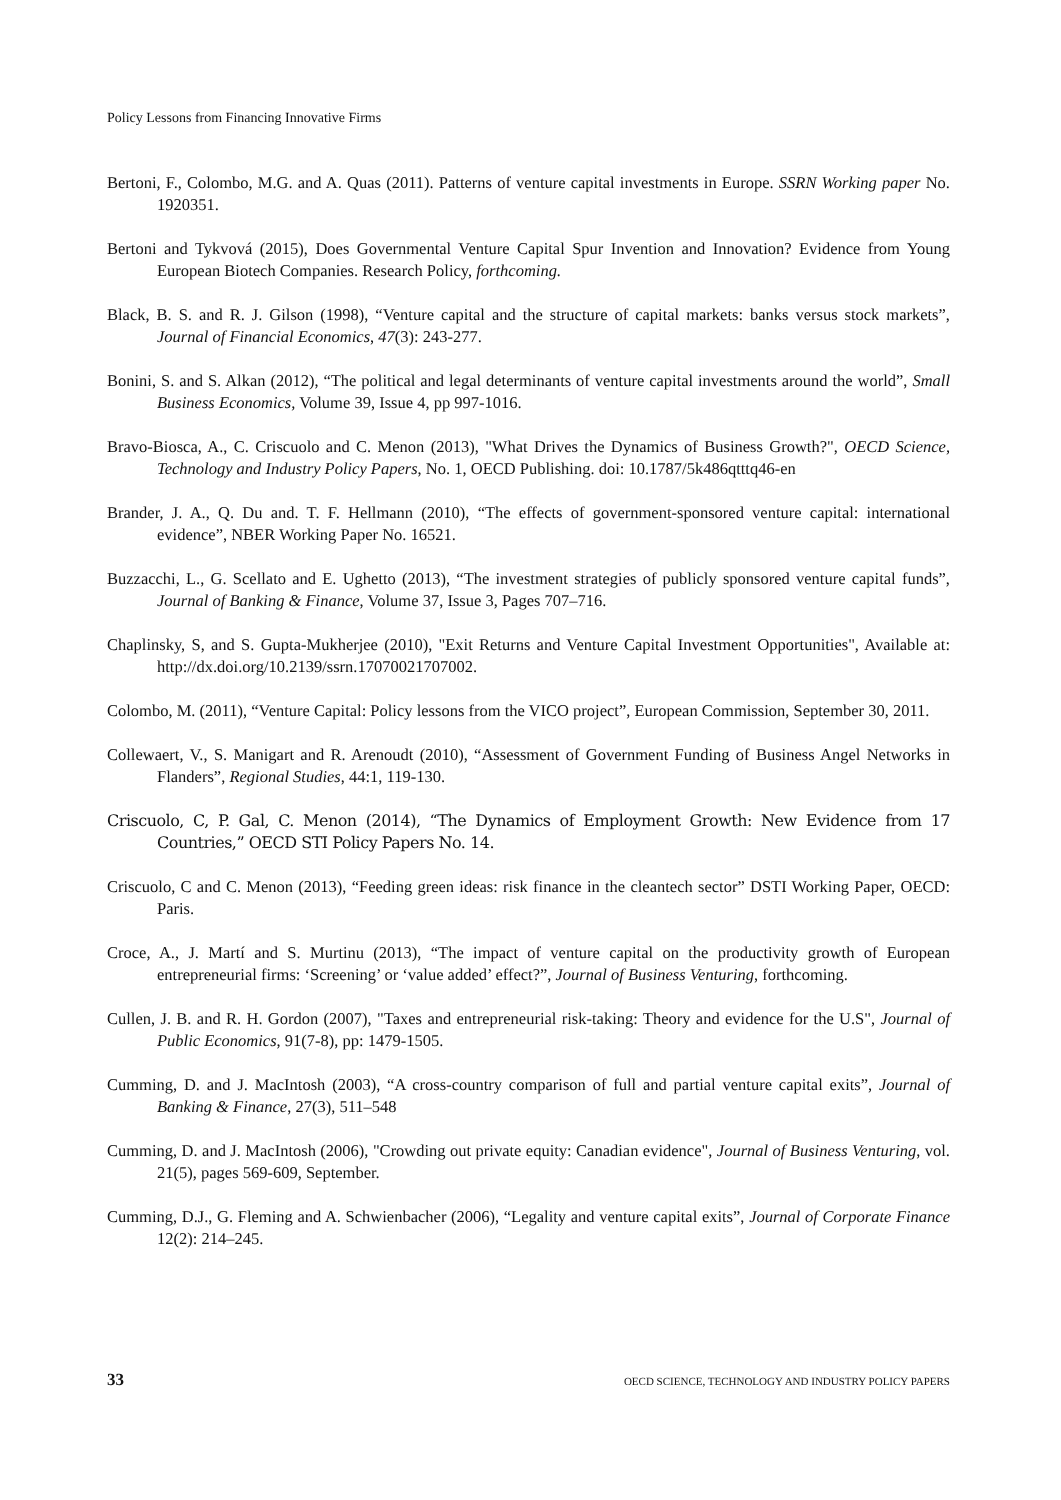Policy Lessons from Financing Innovative Firms
Bertoni, F., Colombo, M.G. and A. Quas (2011). Patterns of venture capital investments in Europe. SSRN Working paper No. 1920351.
Bertoni and Tykvová (2015), Does Governmental Venture Capital Spur Invention and Innovation? Evidence from Young European Biotech Companies. Research Policy, forthcoming.
Black, B. S. and R. J. Gilson (1998), “Venture capital and the structure of capital markets: banks versus stock markets”, Journal of Financial Economics, 47(3): 243-277.
Bonini, S. and S. Alkan (2012), “The political and legal determinants of venture capital investments around the world”, Small Business Economics, Volume 39, Issue 4, pp 997-1016.
Bravo-Biosca, A., C. Criscuolo and C. Menon (2013), "What Drives the Dynamics of Business Growth?", OECD Science, Technology and Industry Policy Papers, No. 1, OECD Publishing. doi: 10.1787/5k486qtttq46-en
Brander, J. A., Q. Du and. T. F. Hellmann (2010), “The effects of government-sponsored venture capital: international evidence”, NBER Working Paper No. 16521.
Buzzacchi, L., G. Scellato and E. Ughetto (2013), “The investment strategies of publicly sponsored venture capital funds”, Journal of Banking & Finance, Volume 37, Issue 3, Pages 707–716.
Chaplinsky, S, and S. Gupta-Mukherjee (2010), "Exit Returns and Venture Capital Investment Opportunities", Available at: http://dx.doi.org/10.2139/ssrn.17070021707002.
Colombo, M. (2011), “Venture Capital: Policy lessons from the VICO project”, European Commission, September 30, 2011.
Collewaert, V., S. Manigart and R. Arenoudt (2010), “Assessment of Government Funding of Business Angel Networks in Flanders”, Regional Studies, 44:1, 119-130.
Criscuolo, C, P. Gal, C. Menon (2014), “The Dynamics of Employment Growth: New Evidence from 17 Countries,” OECD STI Policy Papers No. 14.
Criscuolo, C and C. Menon (2013), “Feeding green ideas: risk finance in the cleantech sector” DSTI Working Paper, OECD: Paris.
Croce, A., J. Martí and S. Murtinu (2013), “The impact of venture capital on the productivity growth of European entrepreneurial firms: ‘Screening’ or ‘value added’ effect?”, Journal of Business Venturing, forthcoming.
Cullen, J. B. and R. H. Gordon (2007), "Taxes and entrepreneurial risk-taking: Theory and evidence for the U.S", Journal of Public Economics, 91(7-8), pp: 1479-1505.
Cumming, D. and J. MacIntosh (2003), “A cross-country comparison of full and partial venture capital exits”, Journal of Banking & Finance, 27(3), 511–548
Cumming, D. and J. MacIntosh (2006), "Crowding out private equity: Canadian evidence", Journal of Business Venturing, vol. 21(5), pages 569-609, September.
Cumming, D.J., G. Fleming and A. Schwienbacher (2006), “Legality and venture capital exits”, Journal of Corporate Finance 12(2): 214–245.
33 OECD SCIENCE, TECHNOLOGY AND INDUSTRY POLICY PAPERS